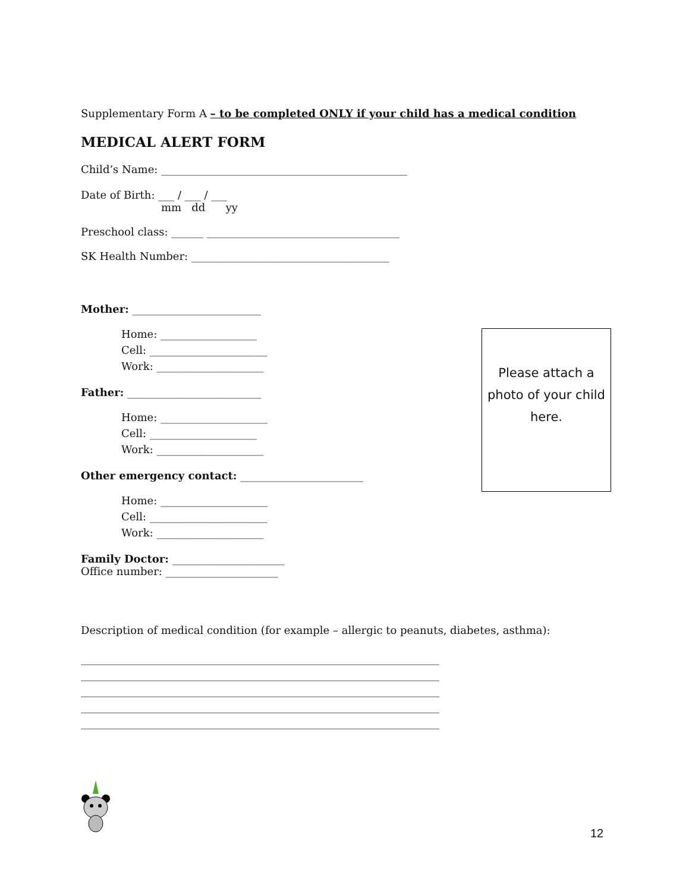Supplementary Form A – to be completed ONLY if your child has a medical condition
MEDICAL ALERT FORM
Child’s Name: ______________________________________________
Date of Birth: ___ / ___ / ___
mm dd yy
Preschool class: ______ ____________________________________
SK Health Number: _____________________________________
Mother: ________________________
Home: __________________
Cell: ______________________
Work: ____________________
Father: _________________________
Home: ____________________
Cell: ____________________
Work: ____________________
Other emergency contact: _______________________
Home: ____________________
Cell: ______________________
Work: ____________________
Family Doctor: _____________________
Office number: _____________________
Description of medical condition (for example – allergic to peanuts, diabetes, asthma):
___________________________________________________________________
___________________________________________________________________
___________________________________________________________________
___________________________________________________________________
___________________________________________________________________
Please attach a photo of your child here.
12